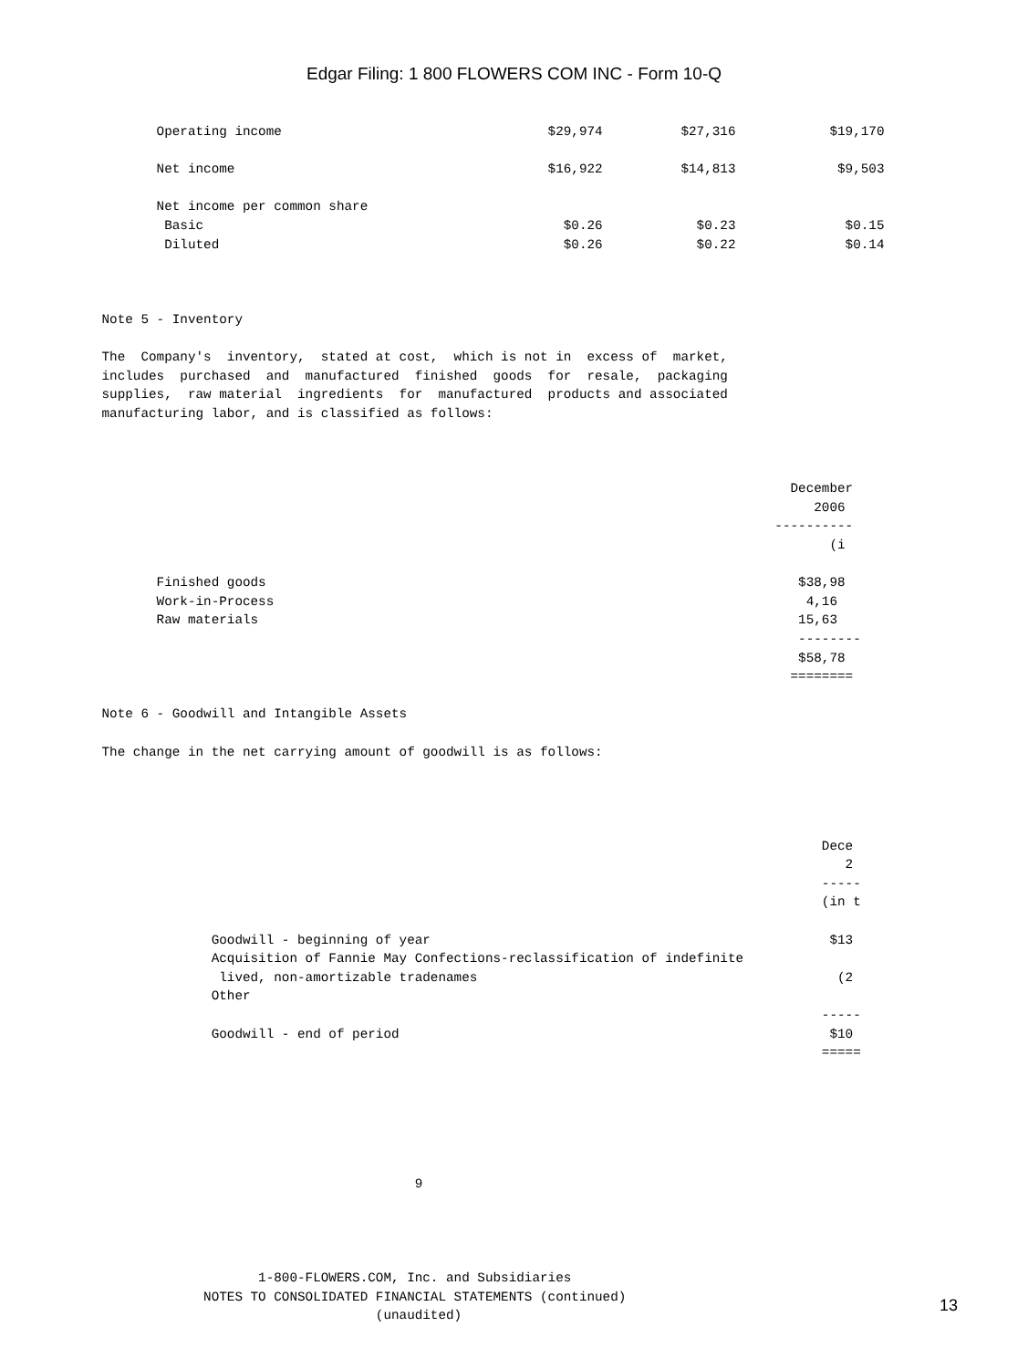Edgar Filing: 1 800 FLOWERS COM INC - Form 10-Q
                    Operating income                                  $29,974          $27,316            $19,170

                    Net income                                        $16,922          $14,813             $9,503

                    Net income per common share
                     Basic                                              $0.26            $0.23              $0.15
                     Diluted                                            $0.26            $0.22              $0.14



             Note 5 - Inventory

             The  Company's  inventory,  stated at cost,  which is not in  excess of  market,
             includes  purchased  and  manufactured  finished  goods  for  resale,  packaging
             supplies,  raw material  ingredients  for  manufactured  products and associated
             manufacturing labor, and is classified as follows:



                                                                                                     December
                                                                                                        2006
                                                                                                   ----------
                                                                                                          (i

                    Finished goods                                                                    $38,98
                    Work-in-Process                                                                    4,16
                    Raw materials                                                                     15,63
                                                                                                      --------
                                                                                                      $58,78
                                                                                                     ========

             Note 6 - Goodwill and Intangible Assets

             The change in the net carrying amount of goodwill is as follows:




                                                                                                         Dece
                                                                                                            2
                                                                                                         -----
                                                                                                         (in t

                           Goodwill - beginning of year                                                   $13
                           Acquisition of Fannie May Confections-reclassification of indefinite
                            lived, non-amortizable tradenames                                              (2
                           Other
                                                                                                         -----
                           Goodwill - end of period                                                       $10
                                                                                                         =====






                                                     9




                                 1-800-FLOWERS.COM, Inc. and Subsidiaries
                          NOTES TO CONSOLIDATED FINANCIAL STATEMENTS (continued)
                                                (unaudited)
13